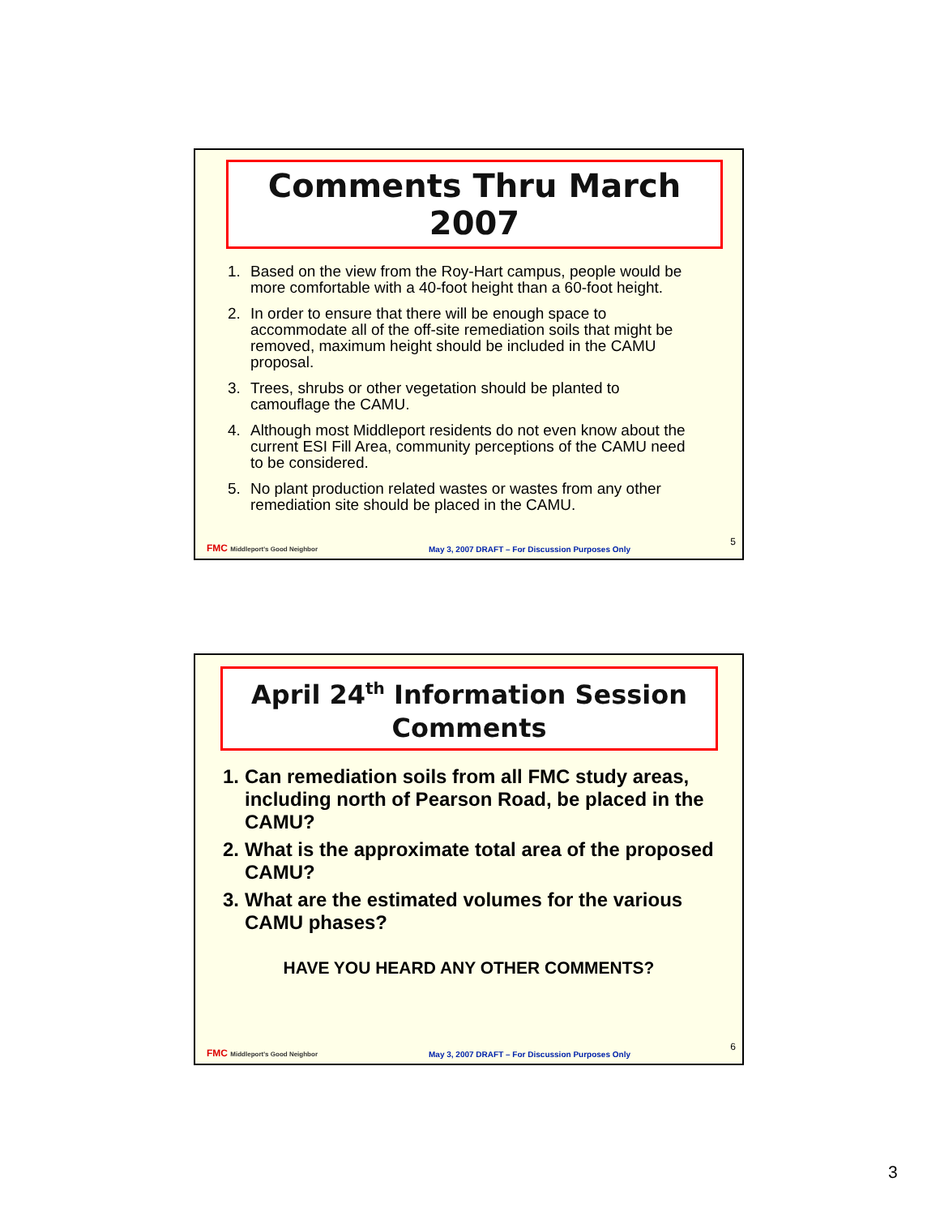Comments Thru March 2007
1. Based on the view from the Roy-Hart campus, people would be more comfortable with a 40-foot height than a 60-foot height.
2. In order to ensure that there will be enough space to accommodate all of the off-site remediation soils that might be removed, maximum height should be included in the CAMU proposal.
3. Trees, shrubs or other vegetation should be planted to camouflage the CAMU.
4. Although most Middleport residents do not even know about the current ESI Fill Area, community perceptions of the CAMU need to be considered.
5. No plant production related wastes or wastes from any other remediation site should be placed in the CAMU.
FMC Middleport's Good Neighbor May 3, 2007 DRAFT – For Discussion Purposes Only 5
April 24<sup>th</sup> Information Session Comments
1. Can remediation soils from all FMC study areas, including north of Pearson Road, be placed in the CAMU?
2. What is the approximate total area of the proposed CAMU?
3. What are the estimated volumes for the various CAMU phases?
HAVE YOU HEARD ANY OTHER COMMENTS?
FMC Middleport's Good Neighbor May 3, 2007 DRAFT – For Discussion Purposes Only 6
3